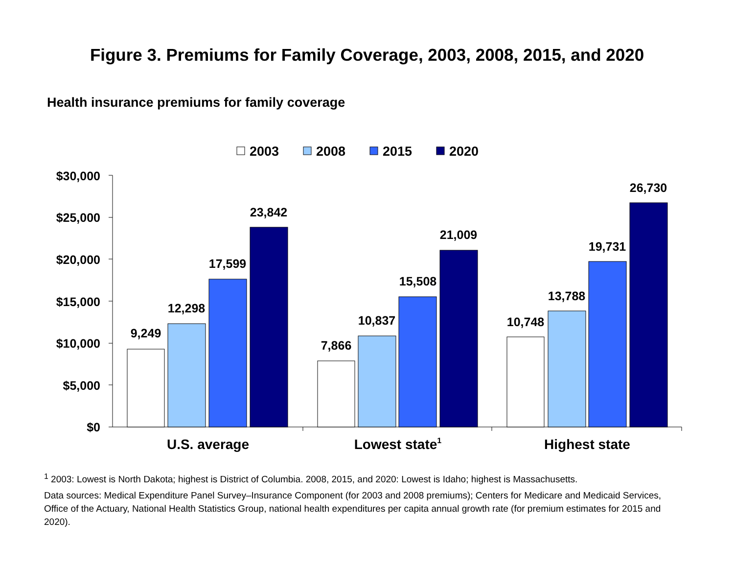Figure 3. Premiums for Family Coverage, 2003, 2008, 2015, and 2020
Health insurance premiums for family coverage
2003
2008
2015
2020
$30,000
$25,000
$20,000
$15,000
$10,000
$5,000
$0
9,249
12,298
17,599
23,842
7,866
10,837
15,508
21,009
10,748
13,788
19,731
26,730
U.S. average
Lowest state1
Highest state
<sup>1</sup> 2003: Lowest is North Dakota; highest is District of Columbia. 2008, 2015, and 2020: Lowest is Idaho; highest is Massachusetts.
Data sources: Medical Expenditure Panel Survey–Insurance Component (for 2003 and 2008 premiums); Centers for Medicare and Medicaid Services, Office of the Actuary, National Health Statistics Group, national health expenditures per capita annual growth rate (for premium estimates for 2015 and 2020).